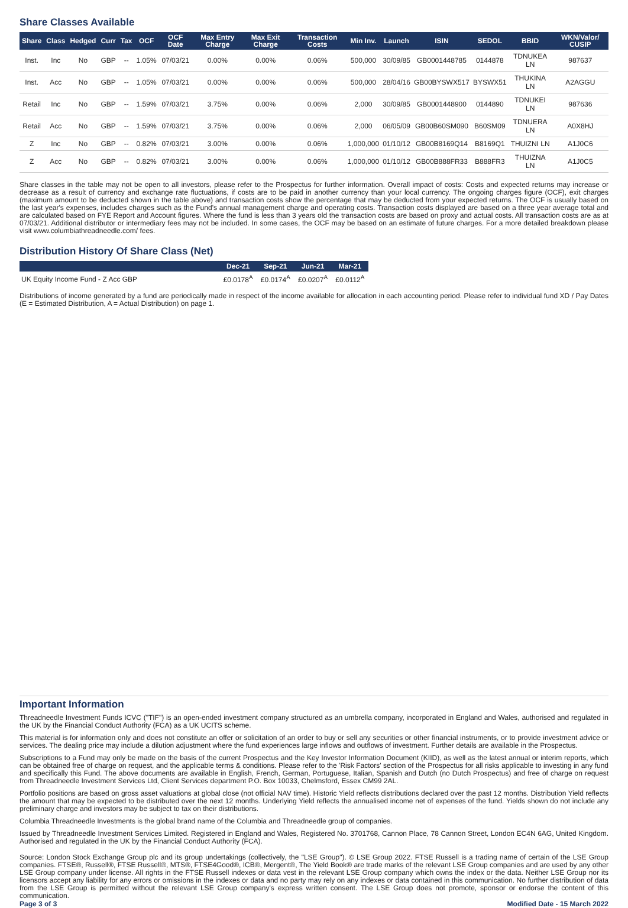Share Classes Available
| Share | Class | Hedged | Curr | Tax | OCF | OCF Date | Max Entry Charge | Max Exit Charge | Transaction Costs | Min Inv. | Launch | ISIN | SEDOL | BBID | WKN/Valor/ CUSIP |
| --- | --- | --- | --- | --- | --- | --- | --- | --- | --- | --- | --- | --- | --- | --- | --- |
| Inst. | Inc | No | GBP | -- | 1.05% | 07/03/21 | 0.00% | 0.00% | 0.06% | 500,000 | 30/09/85 | GB0001448785 | 0144878 | TDNUKEA LN | 987637 |
| Inst. | Acc | No | GBP | -- | 1.05% | 07/03/21 | 0.00% | 0.00% | 0.06% | 500,000 | 28/04/16 | GB00BYSWX517 | BYSWX51 | THUKINA LN | A2AGGU |
| Retail | Inc | No | GBP | -- | 1.59% | 07/03/21 | 3.75% | 0.00% | 0.06% | 2,000 | 30/09/85 | GB0001448900 | 0144890 | TDNUKEI LN | 987636 |
| Retail | Acc | No | GBP | -- | 1.59% | 07/03/21 | 3.75% | 0.00% | 0.06% | 2,000 | 06/05/09 | GB00B60SM090 | B60SM09 | TDNUERA LN | A0X8HJ |
| Z | Inc | No | GBP | -- | 0.82% | 07/03/21 | 3.00% | 0.00% | 0.06% | 1,000,000 | 01/10/12 | GB00B8169Q14 | B8169Q1 | THUIZNI LN | A1J0C6 |
| Z | Acc | No | GBP | -- | 0.82% | 07/03/21 | 3.00% | 0.00% | 0.06% | 1,000,000 | 01/10/12 | GB00B888FR33 | B888FR3 | THUIZNA LN | A1J0C5 |
Share classes in the table may not be open to all investors, please refer to the Prospectus for further information. Overall impact of costs: Costs and expected returns may increase or decrease as a result of currency and exchange rate fluctuations, if costs are to be paid in another currency than your local currency. The ongoing charges figure (OCF), exit charges (maximum amount to be deducted shown in the table above) and transaction costs show the percentage that may be deducted from your expected returns. The OCF is usually based on the last year's expenses, includes charges such as the Fund's annual management charge and operating costs. Transaction costs displayed are based on a three year average total and are calculated based on FYE Report and Account figures. Where the fund is less than 3 years old the transaction costs are based on proxy and actual costs. All transaction costs are as at 07/03/21. Additional distributor or intermediary fees may not be included. In some cases, the OCF may be based on an estimate of future charges. For a more detailed breakdown please visit www.columbiathreadneedle.com/ fees.
Distribution History Of Share Class (Net)
| | Dec-21 | Sep-21 | Jun-21 | Mar-21 |
| --- | --- | --- | --- | --- |
| UK Equity Income Fund - Z Acc GBP | £0.0178<sup>A</sup> | £0.0174<sup>A</sup> | £0.0207<sup>A</sup> | £0.0112<sup>A</sup> |
Distributions of income generated by a fund are periodically made in respect of the income available for allocation in each accounting period. Please refer to individual fund XD / Pay Dates (E = Estimated Distribution, A = Actual Distribution) on page 1.
Important Information
Threadneedle Investment Funds ICVC ("TIF") is an open-ended investment company structured as an umbrella company, incorporated in England and Wales, authorised and regulated in the UK by the Financial Conduct Authority (FCA) as a UK UCITS scheme.
This material is for information only and does not constitute an offer or solicitation of an order to buy or sell any securities or other financial instruments, or to provide investment advice or services. The dealing price may include a dilution adjustment where the fund experiences large inflows and outflows of investment. Further details are available in the Prospectus.
Subscriptions to a Fund may only be made on the basis of the current Prospectus and the Key Investor Information Document (KIID), as well as the latest annual or interim reports, which can be obtained free of charge on request, and the applicable terms & conditions. Please refer to the 'Risk Factors' section of the Prospectus for all risks applicable to investing in any fund and specifically this Fund. The above documents are available in English, French, German, Portuguese, Italian, Spanish and Dutch (no Dutch Prospectus) and free of charge on request from Threadneedle Investment Services Ltd, Client Services department P.O. Box 10033, Chelmsford, Essex CM99 2AL.
Portfolio positions are based on gross asset valuations at global close (not official NAV time). Historic Yield reflects distributions declared over the past 12 months. Distribution Yield reflects the amount that may be expected to be distributed over the next 12 months. Underlying Yield reflects the annualised income net of expenses of the fund. Yields shown do not include any preliminary charge and investors may be subject to tax on their distributions.
Columbia Threadneedle Investments is the global brand name of the Columbia and Threadneedle group of companies.
Issued by Threadneedle Investment Services Limited. Registered in England and Wales, Registered No. 3701768, Cannon Place, 78 Cannon Street, London EC4N 6AG, United Kingdom. Authorised and regulated in the UK by the Financial Conduct Authority (FCA).
Source: London Stock Exchange Group plc and its group undertakings (collectively, the "LSE Group"). © LSE Group 2022. FTSE Russell is a trading name of certain of the LSE Group companies. FTSE®, Russell®, FTSE Russell®, MTS®, FTSE4Good®, ICB®, Mergent®, The Yield Book® are trade marks of the relevant LSE Group companies and are used by any other LSE Group company under license. All rights in the FTSE Russell indexes or data vest in the relevant LSE Group company which owns the index or the data. Neither LSE Group nor its licensors accept any liability for any errors or omissions in the indexes or data and no party may rely on any indexes or data contained in this communication. No further distribution of data from the LSE Group is permitted without the relevant LSE Group company's express written consent. The LSE Group does not promote, sponsor or endorse the content of this communication.
Page 3 of 3 Modified Date - 15 March 2022